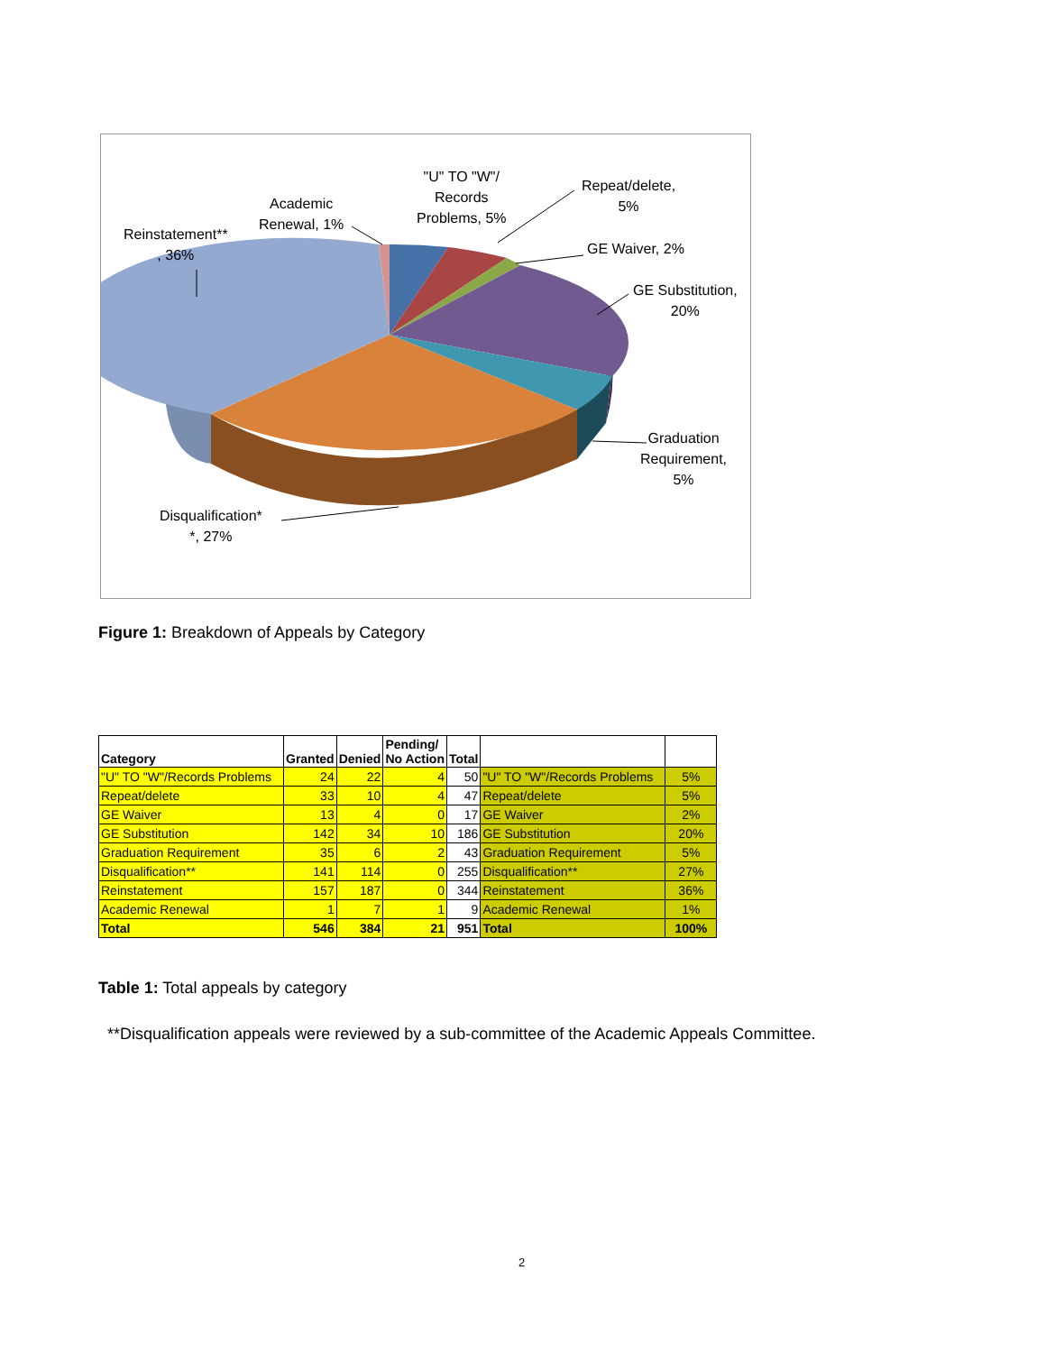"U" TO "W"/
Records
Problems, 5%
Academic
Renewal, 1%
Reinstatement**
, 36%
Repeat/delete,
5%
GE Waiver, 2%
GE Substitution,
20%
Graduation
Requirement,
5%
Disqualification*
*, 27%
Figure 1: Breakdown of Appeals by Category
| Category | Granted | Denied | Pending/ No Action | Total | | |
| --- | --- | --- | --- | --- | --- | --- |
| "U" TO "W"/Records Problems | 24 | 22 | 4 | 50 | "U" TO "W"/Records Problems | 5% |
| Repeat/delete | 33 | 10 | 4 | 47 | Repeat/delete | 5% |
| GE Waiver | 13 | 4 | 0 | 17 | GE Waiver | 2% |
| GE Substitution | 142 | 34 | 10 | 186 | GE Substitution | 20% |
| Graduation Requirement | 35 | 6 | 2 | 43 | Graduation Requirement | 5% |
| Disqualification** | 141 | 114 | 0 | 255 | Disqualification** | 27% |
| Reinstatement | 157 | 187 | 0 | 344 | Reinstatement | 36% |
| Academic Renewal | 1 | 7 | 1 | 9 | Academic Renewal | 1% |
| Total | 546 | 384 | 21 | 951 | Total | 100% |
Table 1: Total appeals by category
**Disqualification appeals were reviewed by a sub-committee of the Academic Appeals Committee.
2